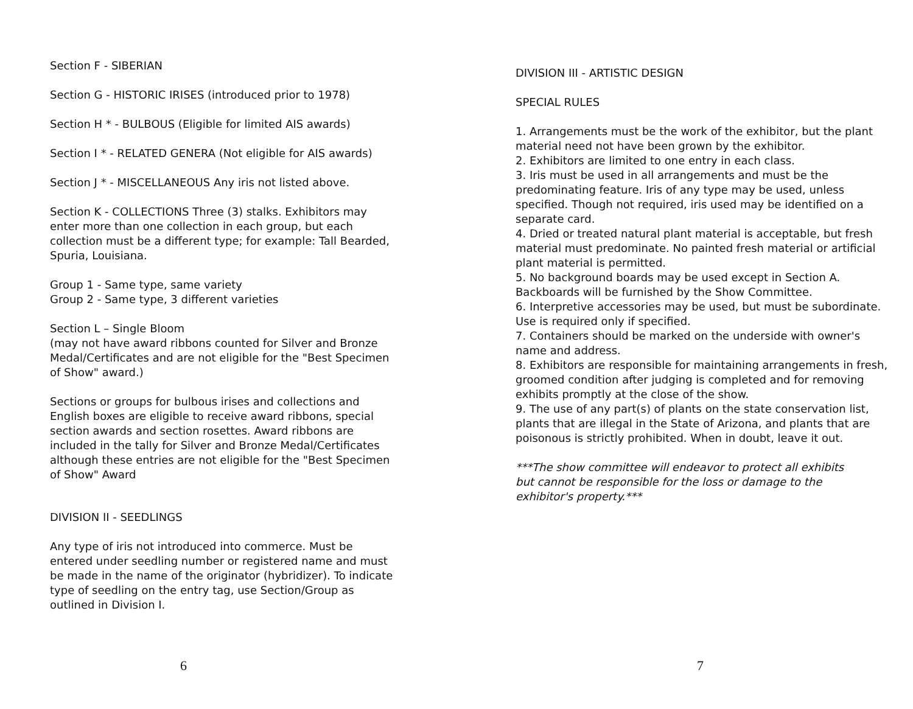Section F - SIBERIAN
Section G - HISTORIC IRISES (introduced prior to 1978)
Section H * - BULBOUS (Eligible for limited AIS awards)
Section I * - RELATED GENERA (Not eligible for AIS awards)
Section J * - MISCELLANEOUS Any iris not listed above.
Section K - COLLECTIONS Three (3) stalks. Exhibitors may
enter more than one collection in each group, but each
collection must be a different type; for example: Tall Bearded,
Spuria, Louisiana.
Group 1 - Same type, same variety
Group 2 - Same type, 3 different varieties
Section L – Single Bloom
(may not have award ribbons counted for Silver and Bronze
Medal/Certificates and are not eligible for the "Best Specimen
of Show" award.)
Sections or groups for bulbous irises and collections and
English boxes are eligible to receive award ribbons, special
section awards and section rosettes. Award ribbons are
included in the tally for Silver and Bronze Medal/Certificates
although these entries are not eligible for the "Best Specimen
of Show" Award
DIVISION II - SEEDLINGS
Any type of iris not introduced into commerce. Must be
entered under seedling number or registered name and must
be made in the name of the originator (hybridizer). To indicate
type of seedling on the entry tag, use Section/Group as
outlined in Division I.
6
DIVISION III - ARTISTIC DESIGN
SPECIAL RULES
1. Arrangements must be the work of the exhibitor, but the plant material need not have been grown by the exhibitor.
2. Exhibitors are limited to one entry in each class.
3. Iris must be used in all arrangements and must be the predominating feature. Iris of any type may be used, unless specified. Though not required, iris used may be identified on a separate card.
4. Dried or treated natural plant material is acceptable, but fresh material must predominate. No painted fresh material or artificial plant material is permitted.
5. No background boards may be used except in Section A. Backboards will be furnished by the Show Committee.
6. Interpretive accessories may be used, but must be subordinate. Use is required only if specified.
7. Containers should be marked on the underside with owner's name and address.
8. Exhibitors are responsible for maintaining arrangements in fresh, groomed condition after judging is completed and for removing exhibits promptly at the close of the show.
9. The use of any part(s) of plants on the state conservation list, plants that are illegal in the State of Arizona, and plants that are poisonous is strictly prohibited. When in doubt, leave it out.
***The show committee will endeavor to protect all exhibits
but cannot be responsible for the loss or damage to the
exhibitor's property.***
7